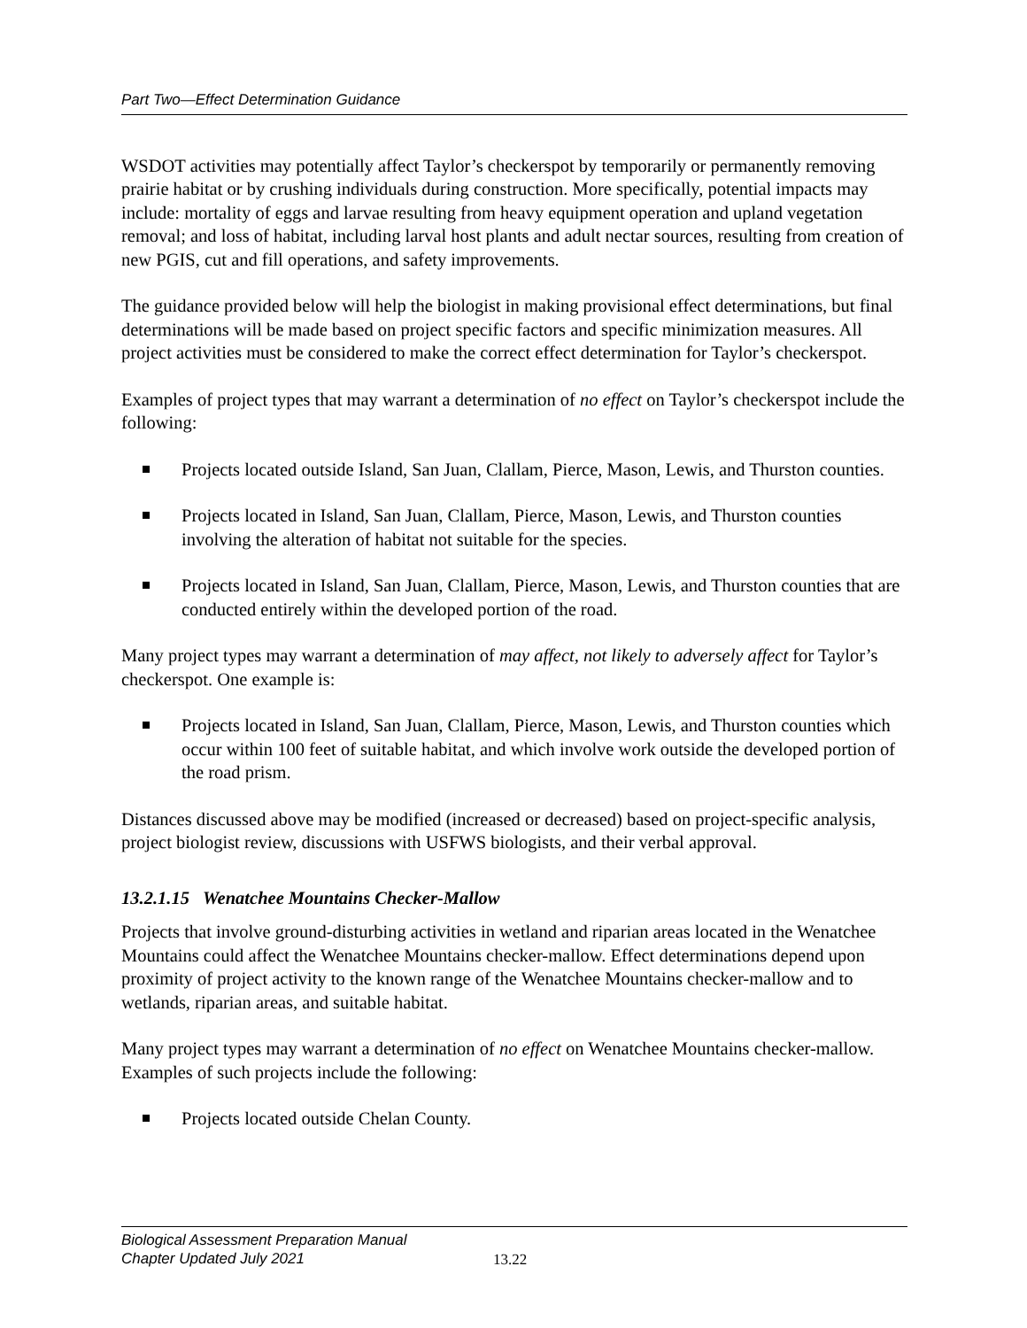Part Two—Effect Determination Guidance
WSDOT activities may potentially affect Taylor’s checkerspot by temporarily or permanently removing prairie habitat or by crushing individuals during construction. More specifically, potential impacts may include: mortality of eggs and larvae resulting from heavy equipment operation and upland vegetation removal; and loss of habitat, including larval host plants and adult nectar sources, resulting from creation of new PGIS, cut and fill operations, and safety improvements.
The guidance provided below will help the biologist in making provisional effect determinations, but final determinations will be made based on project specific factors and specific minimization measures. All project activities must be considered to make the correct effect determination for Taylor’s checkerspot.
Examples of project types that may warrant a determination of no effect on Taylor’s checkerspot include the following:
Projects located outside Island, San Juan, Clallam, Pierce, Mason, Lewis, and Thurston counties.
Projects located in Island, San Juan, Clallam, Pierce, Mason, Lewis, and Thurston counties involving the alteration of habitat not suitable for the species.
Projects located in Island, San Juan, Clallam, Pierce, Mason, Lewis, and Thurston counties that are conducted entirely within the developed portion of the road.
Many project types may warrant a determination of may affect, not likely to adversely affect for Taylor’s checkerspot. One example is:
Projects located in Island, San Juan, Clallam, Pierce, Mason, Lewis, and Thurston counties which occur within 100 feet of suitable habitat, and which involve work outside the developed portion of the road prism.
Distances discussed above may be modified (increased or decreased) based on project-specific analysis, project biologist review, discussions with USFWS biologists, and their verbal approval.
13.2.1.15 Wenatchee Mountains Checker-Mallow
Projects that involve ground-disturbing activities in wetland and riparian areas located in the Wenatchee Mountains could affect the Wenatchee Mountains checker-mallow. Effect determinations depend upon proximity of project activity to the known range of the Wenatchee Mountains checker-mallow and to wetlands, riparian areas, and suitable habitat.
Many project types may warrant a determination of no effect on Wenatchee Mountains checker-mallow. Examples of such projects include the following:
Projects located outside Chelan County.
Biological Assessment Preparation Manual
Chapter Updated July 2021
13.22